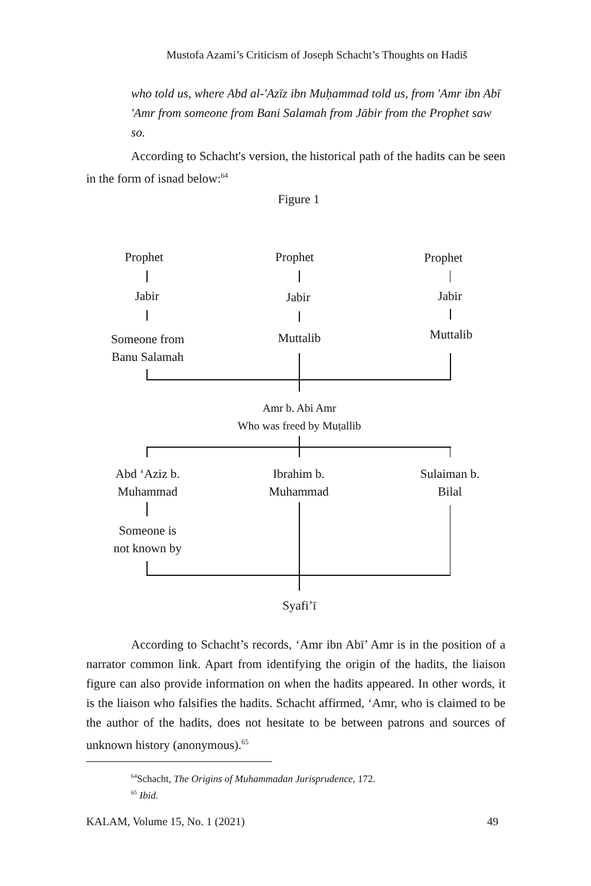Mustofa Azami’s Criticism of Joseph Schacht’s Thoughts on Hadiš
who told us, where Abd al-'Azīz ibn Muḥammad told us, from 'Amr ibn Abī 'Amr from someone from Bani Salamah from Jābir from the Prophet saw so.
According to Schacht's version, the historical path of the hadits can be seen in the form of isnad below:<sup>64</sup>
Figure 1
Prophet Prophet Prophet
Jabir Jabir Jabir
Someone from
Banu Salamah
Muttalib Muttalib
Amr b. Abi Amr
Who was freed by Muṭallib
Abd ‘Aziz b.
Muhammad
Ibrahim b.
Muhammad
Sulaiman b.
Bilal
Someone is
not known by
Syafi’ī
According to Schacht’s records, ‘Amr ibn Abī’ Amr is in the position of a narrator common link. Apart from identifying the origin of the hadits, the liaison figure can also provide information on when the hadits appeared. In other words, it is the liaison who falsifies the hadits. Schacht affirmed, ‘Amr, who is claimed to be the author of the hadits, does not hesitate to be between patrons and sources of unknown history (anonymous).<sup>65</sup>
<sup>64</sup> Schacht, The Origins of Muhammadan Jurisprudence, 172.
<sup>65</sup> Ibid.
KALAM, Volume 15, No. 1 (2021) 49